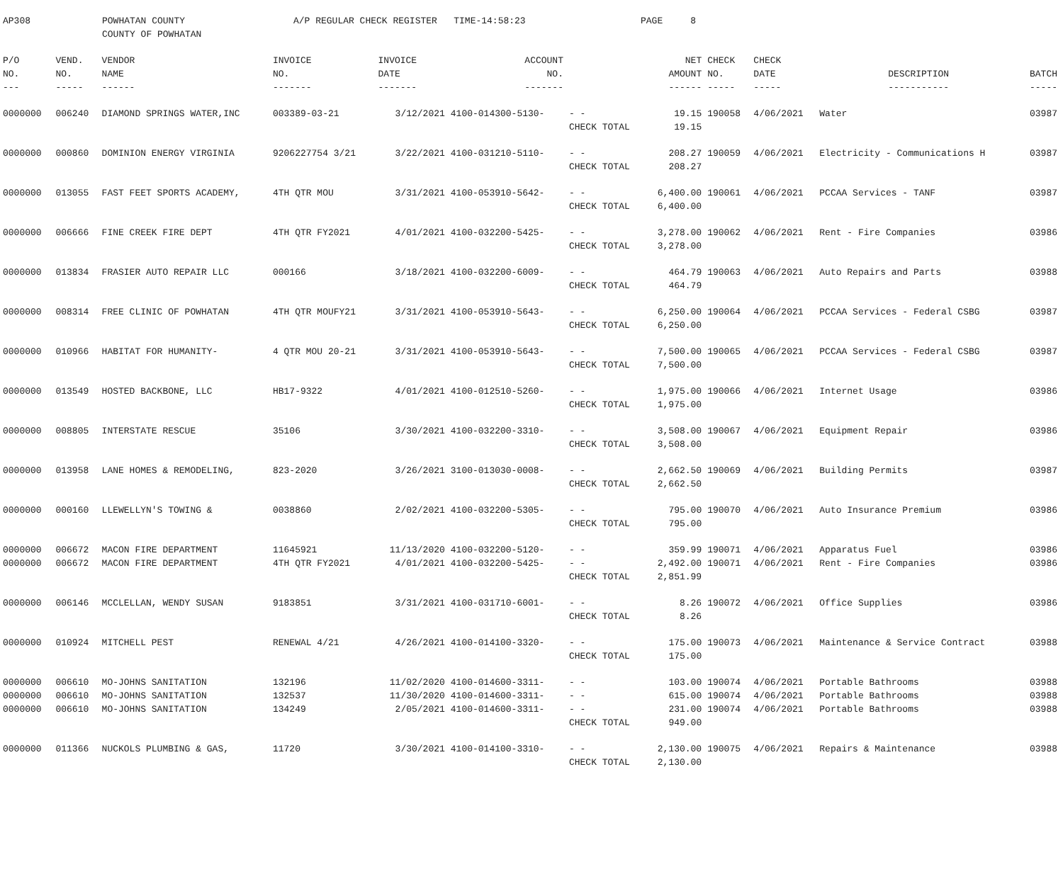AP308 POWHATAN COUNTY
COUNTY OF POWHATAN A/P REGULAR CHECK REGISTER TIME-14:58:23 PAGE 8
| P/O NO. --- | VEND. NO. ----- | VENDOR NAME ------ | INVOICE NO. ------- | INVOICE DATE ------- | ACCOUNT NO. ------- | | NET AMOUNT ------ | CHECK NO. ----- | CHECK DATE ----- | DESCRIPTION ----------- | BATCH ----- |
| --- | --- | --- | --- | --- | --- | --- | --- | --- | --- | --- | --- |
| 0000000 | 006240 | DIAMOND SPRINGS WATER,INC | 003389-03-21 | 3/12/2021 | 4100-014300-5130- | - - | 19.15 | 190058 | 4/06/2021 | Water | 03987 |
| | | | | | | CHECK TOTAL | 19.15 | | | | |
| 0000000 | 000860 | DOMINION ENERGY VIRGINIA | 9206227754 3/21 | 3/22/2021 | 4100-031210-5110- | - - | 208.27 | 190059 | 4/06/2021 | Electricity - Communications H | 03987 |
| | | | | | | CHECK TOTAL | 208.27 | | | | |
| 0000000 | 013055 | FAST FEET SPORTS ACADEMY, | 4TH QTR MOU | 3/31/2021 | 4100-053910-5642- | - - | 6,400.00 | 190061 | 4/06/2021 | PCCAA Services - TANF | 03987 |
| | | | | | | CHECK TOTAL | 6,400.00 | | | | |
| 0000000 | 006666 | FINE CREEK FIRE DEPT | 4TH QTR FY2021 | 4/01/2021 | 4100-032200-5425- | - - | 3,278.00 | 190062 | 4/06/2021 | Rent - Fire Companies | 03986 |
| | | | | | | CHECK TOTAL | 3,278.00 | | | | |
| 0000000 | 013834 | FRASIER AUTO REPAIR LLC | 000166 | 3/18/2021 | 4100-032200-6009- | - - | 464.79 | 190063 | 4/06/2021 | Auto Repairs and Parts | 03988 |
| | | | | | | CHECK TOTAL | 464.79 | | | | |
| 0000000 | 008314 | FREE CLINIC OF POWHATAN | 4TH QTR MOUFY21 | 3/31/2021 | 4100-053910-5643- | - - | 6,250.00 | 190064 | 4/06/2021 | PCCAA Services - Federal CSBG | 03987 |
| | | | | | | CHECK TOTAL | 6,250.00 | | | | |
| 0000000 | 010966 | HABITAT FOR HUMANITY- | 4 QTR MOU 20-21 | 3/31/2021 | 4100-053910-5643- | - - | 7,500.00 | 190065 | 4/06/2021 | PCCAA Services - Federal CSBG | 03987 |
| | | | | | | CHECK TOTAL | 7,500.00 | | | | |
| 0000000 | 013549 | HOSTED BACKBONE, LLC | HB17-9322 | 4/01/2021 | 4100-012510-5260- | - - | 1,975.00 | 190066 | 4/06/2021 | Internet Usage | 03986 |
| | | | | | | CHECK TOTAL | 1,975.00 | | | | |
| 0000000 | 008805 | INTERSTATE RESCUE | 35106 | 3/30/2021 | 4100-032200-3310- | - - | 3,508.00 | 190067 | 4/06/2021 | Equipment Repair | 03986 |
| | | | | | | CHECK TOTAL | 3,508.00 | | | | |
| 0000000 | 013958 | LANE HOMES & REMODELING, | 823-2020 | 3/26/2021 | 3100-013030-0008- | - - | 2,662.50 | 190069 | 4/06/2021 | Building Permits | 03987 |
| | | | | | | CHECK TOTAL | 2,662.50 | | | | |
| 0000000 | 000160 | LLEWELLYN'S TOWING & | 0038860 | 2/02/2021 | 4100-032200-5305- | - - | 795.00 | 190070 | 4/06/2021 | Auto Insurance Premium | 03986 |
| | | | | | | CHECK TOTAL | 795.00 | | | | |
| 0000000 | 006672 | MACON FIRE DEPARTMENT | 11645921 | 11/13/2020 | 4100-032200-5120- | - - | 359.99 | 190071 | 4/06/2021 | Apparatus Fuel | 03986 |
| 0000000 | 006672 | MACON FIRE DEPARTMENT | 4TH QTR FY2021 | 4/01/2021 | 4100-032200-5425- | - - | 2,492.00 | 190071 | 4/06/2021 | Rent - Fire Companies | 03986 |
| | | | | | | CHECK TOTAL | 2,851.99 | | | | |
| 0000000 | 006146 | MCCLELLAN, WENDY SUSAN | 9183851 | 3/31/2021 | 4100-031710-6001- | - - | 8.26 | 190072 | 4/06/2021 | Office Supplies | 03986 |
| | | | | | | CHECK TOTAL | 8.26 | | | | |
| 0000000 | 010924 | MITCHELL PEST | RENEWAL 4/21 | 4/26/2021 | 4100-014100-3320- | - - | 175.00 | 190073 | 4/06/2021 | Maintenance & Service Contract | 03988 |
| | | | | | | CHECK TOTAL | 175.00 | | | | |
| 0000000 | 006610 | MO-JOHNS SANITATION | 132196 | 11/02/2020 | 4100-014600-3311- | - - | 103.00 | 190074 | 4/06/2021 | Portable Bathrooms | 03988 |
| 0000000 | 006610 | MO-JOHNS SANITATION | 132537 | 11/30/2020 | 4100-014600-3311- | - - | 615.00 | 190074 | 4/06/2021 | Portable Bathrooms | 03988 |
| 0000000 | 006610 | MO-JOHNS SANITATION | 134249 | 2/05/2021 | 4100-014600-3311- | - - | 231.00 | 190074 | 4/06/2021 | Portable Bathrooms | 03988 |
| | | | | | | CHECK TOTAL | 949.00 | | | | |
| 0000000 | 011366 | NUCKOLS PLUMBING & GAS, | 11720 | 3/30/2021 | 4100-014100-3310- | - - | 2,130.00 | 190075 | 4/06/2021 | Repairs & Maintenance | 03988 |
| | | | | | | CHECK TOTAL | 2,130.00 | | | | |